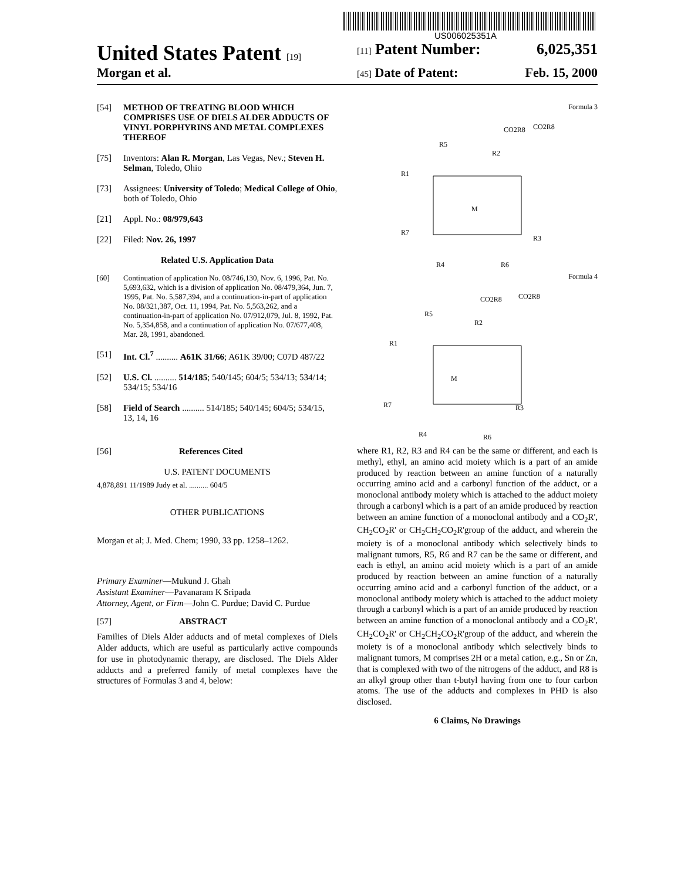US006025351A
United States Patent [19] [11] Patent Number: 6,025,351
Morgan et al.
[45] Date of Patent: Feb. 15, 2000
[54] METHOD OF TREATING BLOOD WHICH COMPRISES USE OF DIELS ALDER ADDUCTS OF VINYL PORPHYRINS AND METAL COMPLEXES THEREOF
[75] Inventors: Alan R. Morgan, Las Vegas, Nev.; Steven H. Selman, Toledo, Ohio
[73] Assignees: University of Toledo; Medical College of Ohio, both of Toledo, Ohio
[21] Appl. No.: 08/979,643
[22] Filed: Nov. 26, 1997
Related U.S. Application Data
[60] Continuation of application No. 08/746,130, Nov. 6, 1996, Pat. No. 5,693,632, which is a division of application No. 08/479,364, Jun. 7, 1995, Pat. No. 5,587,394, and a continuation-in-part of application No. 08/321,387, Oct. 11, 1994, Pat. No. 5,563,262, and a continuation-in-part of application No. 07/912,079, Jul. 8, 1992, Pat. No. 5,354,858, and a continuation of application No. 07/677,408, Mar. 28, 1991, abandoned.
[51] Int. Cl.<sup>7</sup> .......... A61K 31/66; A61K 39/00; C07D 487/22
[52] U.S. Cl. .......... 514/185; 540/145; 604/5; 534/13; 534/14; 534/15; 534/16
[58] Field of Search .......... 514/185; 540/145; 604/5; 534/15, 13, 14, 16
[56] References Cited
U.S. PATENT DOCUMENTS
4,878,891 11/1989 Judy et al. .......... 604/5
OTHER PUBLICATIONS
Morgan et al; J. Med. Chem; 1990, 33 pp. 1258–1262.
Primary Examiner—Mukund J. Ghah
Assistant Examiner—Pavanaram K Sripada
Attorney, Agent, or Firm—John C. Purdue; David C. Purdue
[57] ABSTRACT
Families of Diels Alder adducts and of metal complexes of Diels Alder adducts, which are useful as particularly active compounds for use in photodynamic therapy, are disclosed. The Diels Alder adducts and a preferred family of metal complexes have the structures of Formulas 3 and 4, below:
Formula 3
CO2R8
CO2R8
R5
R2
R1
M
R7
R3
R4
R6
Formula 4
CO2R8
CO2R8
R5
R2
R1
M
R7
R3
R4
R6
where R1, R2, R3 and R4 can be the same or different, and each is methyl, ethyl, an amino acid moiety which is a part of an amide produced by reaction between an amine function of a naturally occurring amino acid and a carbonyl function of the adduct, or a monoclonal antibody moiety which is attached to the adduct moiety through a carbonyl which is a part of an amide produced by reaction between an amine function of a monoclonal antibody and a CO<sub>2</sub>R', CH<sub>2</sub>CO<sub>2</sub>R' or CH<sub>2</sub>CH<sub>2</sub>CO<sub>2</sub>R'group of the adduct, and wherein the moiety is of a monoclonal antibody which selectively binds to malignant tumors, R5, R6 and R7 can be the same or different, and each is ethyl, an amino acid moiety which is a part of an amide produced by reaction between an amine function of a naturally occurring amino acid and a carbonyl function of the adduct, or a monoclonal antibody moiety which is attached to the adduct moiety through a carbonyl which is a part of an amide produced by reaction between an amine function of a monoclonal antibody and a CO<sub>2</sub>R', CH<sub>2</sub>CO<sub>2</sub>R' or CH<sub>2</sub>CH<sub>2</sub>CO<sub>2</sub>R'group of the adduct, and wherein the moiety is of a monoclonal antibody which selectively binds to malignant tumors, M comprises 2H or a metal cation, e.g., Sn or Zn, that is complexed with two of the nitrogens of the adduct, and R8 is an alkyl group other than t-butyl having from one to four carbon atoms. The use of the adducts and complexes in PHD is also disclosed.
6 Claims, No Drawings